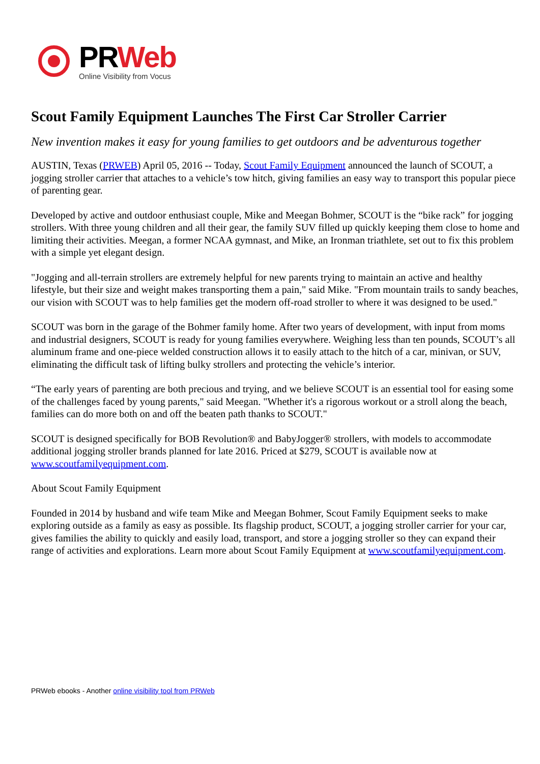PRWeb
Online Visibility from Vocus
Scout Family Equipment Launches The First Car Stroller Carrier
New invention makes it easy for young families to get outdoors and be adventurous together
AUSTIN, Texas (PRWEB) April 05, 2016 -- Today, Scout Family Equipment announced the launch of SCOUT, a jogging stroller carrier that attaches to a vehicle’s tow hitch, giving families an easy way to transport this popular piece of parenting gear.
Developed by active and outdoor enthusiast couple, Mike and Meegan Bohmer, SCOUT is the “bike rack” for jogging strollers. With three young children and all their gear, the family SUV filled up quickly keeping them close to home and limiting their activities. Meegan, a former NCAA gymnast, and Mike, an Ironman triathlete, set out to fix this problem with a simple yet elegant design.
"Jogging and all-terrain strollers are extremely helpful for new parents trying to maintain an active and healthy lifestyle, but their size and weight makes transporting them a pain," said Mike. "From mountain trails to sandy beaches, our vision with SCOUT was to help families get the modern off-road stroller to where it was designed to be used."
SCOUT was born in the garage of the Bohmer family home. After two years of development, with input from moms and industrial designers, SCOUT is ready for young families everywhere. Weighing less than ten pounds, SCOUT’s all aluminum frame and one-piece welded construction allows it to easily attach to the hitch of a car, minivan, or SUV, eliminating the difficult task of lifting bulky strollers and protecting the vehicle’s interior.
“The early years of parenting are both precious and trying, and we believe SCOUT is an essential tool for easing some of the challenges faced by young parents," said Meegan. "Whether it's a rigorous workout or a stroll along the beach, families can do more both on and off the beaten path thanks to SCOUT."
SCOUT is designed specifically for BOB Revolution® and BabyJogger® strollers, with models to accommodate additional jogging stroller brands planned for late 2016. Priced at $279, SCOUT is available now at www.scoutfamilyequipment.com.
About Scout Family Equipment
Founded in 2014 by husband and wife team Mike and Meegan Bohmer, Scout Family Equipment seeks to make exploring outside as a family as easy as possible. Its flagship product, SCOUT, a jogging stroller carrier for your car, gives families the ability to quickly and easily load, transport, and store a jogging stroller so they can expand their range of activities and explorations. Learn more about Scout Family Equipment at www.scoutfamilyequipment.com.
PRWeb ebooks - Another online visibility tool from PRWeb